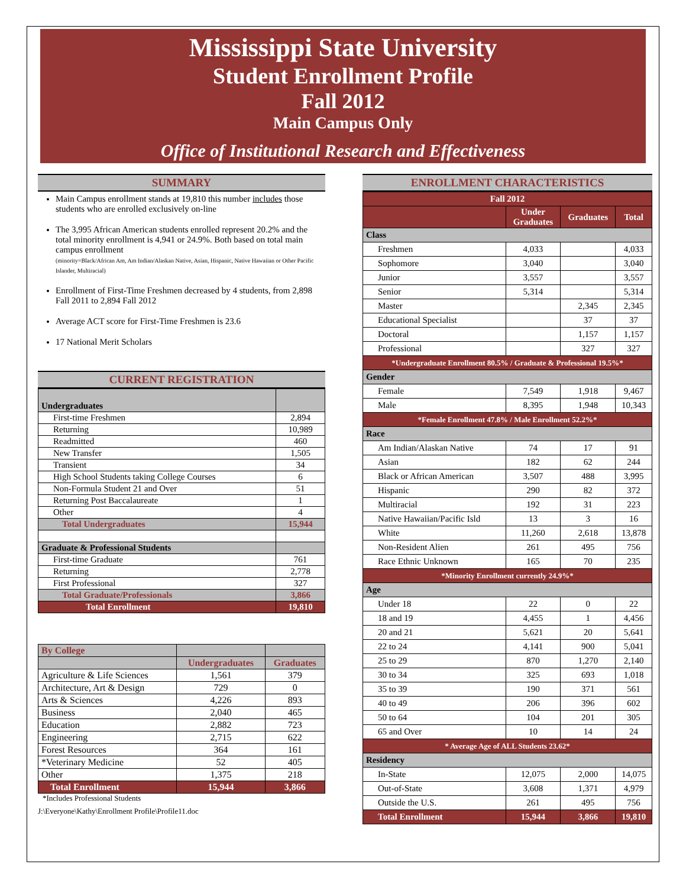Mississippi State University
Student Enrollment Profile
Fall 2012
Main Campus Only
Office of Institutional Research and Effectiveness
SUMMARY
Main Campus enrollment stands at 19,810 this number includes those students who are enrolled exclusively on-line
The 3,995 African American students enrolled represent 20.2% and the total minority enrollment is 4,941 or 24.9%. Both based on total main campus enrollment
(minority=Black/African Am, Am Indian/Alaskan Native, Asian, Hispanic, Native Hawaiian or Other Pacific Islander, Multiracial)
Enrollment of First-Time Freshmen decreased by 4 students, from 2,898 Fall 2011 to 2,894 Fall 2012
Average ACT score for First-Time Freshmen is 23.6
17 National Merit Scholars
CURRENT REGISTRATION
| Undergraduates | |
| First-time Freshmen | 2,894 |
| Returning | 10,989 |
| Readmitted | 460 |
| New Transfer | 1,505 |
| Transient | 34 |
| High School Students taking College Courses | 6 |
| Non-Formula Student 21 and Over | 51 |
| Returning Post Baccalaureate | 1 |
| Other | 4 |
| Total Undergraduates | 15,944 |
| Graduate & Professional Students | |
| First-time Graduate | 761 |
| Returning | 2,778 |
| First Professional | 327 |
| Total Graduate/Professionals | 3,866 |
| Total Enrollment | 19,810 |
| By College | | |
| | Undergraduates | Graduates |
| Agriculture & Life Sciences | 1,561 | 379 |
| Architecture, Art & Design | 729 | 0 |
| Arts & Sciences | 4,226 | 893 |
| Business | 2,040 | 465 |
| Education | 2,882 | 723 |
| Engineering | 2,715 | 622 |
| Forest Resources | 364 | 161 |
| *Veterinary Medicine | 52 | 405 |
| Other | 1,375 | 218 |
| Total Enrollment | 15,944 | 3,866 |
*Includes Professional Students
J:\Everyone\Kathy\Enrollment Profile\Profile11.doc
ENROLLMENT CHARACTERISTICS
| Fall 2012 | | | |
| | Under Graduates | Graduates | Total |
| Class | | | |
| Freshmen | 4,033 | | 4,033 |
| Sophomore | 3,040 | | 3,040 |
| Junior | 3,557 | | 3,557 |
| Senior | 5,314 | | 5,314 |
| Master | | 2,345 | 2,345 |
| Educational Specialist | | 37 | 37 |
| Doctoral | | 1,157 | 1,157 |
| Professional | | 327 | 327 |
| *Undergraduate Enrollment 80.5% / Graduate & Professional 19.5%* | | | |
| Gender | | | |
| Female | 7,549 | 1,918 | 9,467 |
| Male | 8,395 | 1,948 | 10,343 |
| *Female Enrollment 47.8% / Male Enrollment 52.2%* | | | |
| Race | | | |
| Am Indian/Alaskan Native | 74 | 17 | 91 |
| Asian | 182 | 62 | 244 |
| Black or African American | 3,507 | 488 | 3,995 |
| Hispanic | 290 | 82 | 372 |
| Multiracial | 192 | 31 | 223 |
| Native Hawaiian/Pacific Isld | 13 | 3 | 16 |
| White | 11,260 | 2,618 | 13,878 |
| Non-Resident Alien | 261 | 495 | 756 |
| Race Ethnic Unknown | 165 | 70 | 235 |
| *Minority Enrollment currently 24.9%* | | | |
| Age | | | |
| Under 18 | 22 | 0 | 22 |
| 18 and 19 | 4,455 | 1 | 4,456 |
| 20 and 21 | 5,621 | 20 | 5,641 |
| 22 to 24 | 4,141 | 900 | 5,041 |
| 25 to 29 | 870 | 1,270 | 2,140 |
| 30 to 34 | 325 | 693 | 1,018 |
| 35 to 39 | 190 | 371 | 561 |
| 40 to 49 | 206 | 396 | 602 |
| 50 to 64 | 104 | 201 | 305 |
| 65 and Over | 10 | 14 | 24 |
| * Average Age of ALL Students 23.62* | | | |
| Residency | | | |
| In-State | 12,075 | 2,000 | 14,075 |
| Out-of-State | 3,608 | 1,371 | 4,979 |
| Outside the U.S. | 261 | 495 | 756 |
| Total Enrollment | 15,944 | 3,866 | 19,810 |